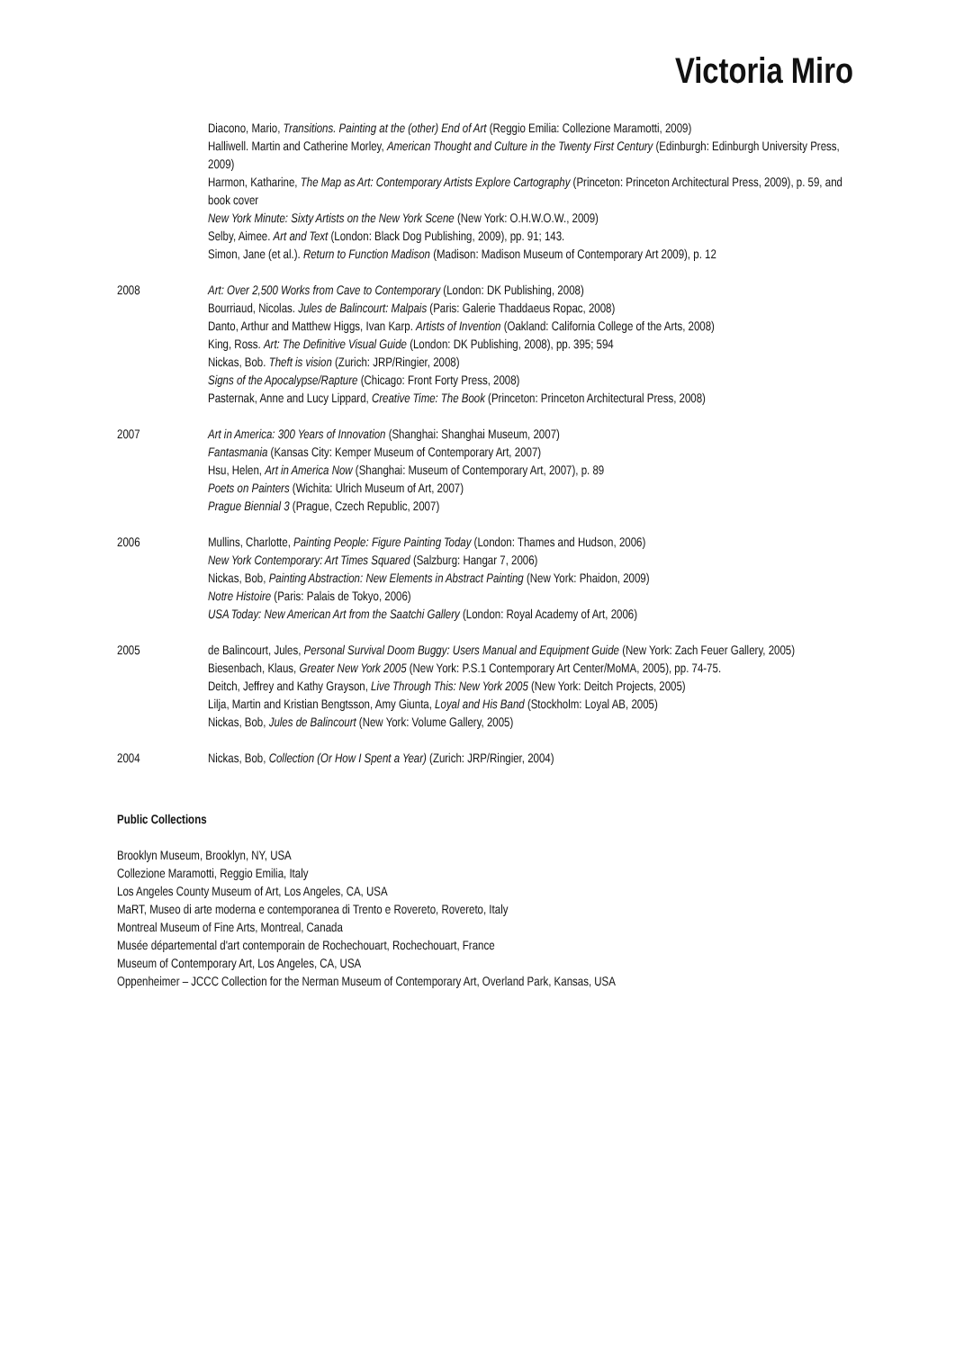Victoria Miro
Diacono, Mario, Transitions. Painting at the (other) End of Art (Reggio Emilia: Collezione Maramotti, 2009)
Halliwell. Martin and Catherine Morley, American Thought and Culture in the Twenty First Century (Edinburgh: Edinburgh University Press, 2009)
Harmon, Katharine, The Map as Art: Contemporary Artists Explore Cartography (Princeton: Princeton Architectural Press, 2009), p. 59, and book cover
New York Minute: Sixty Artists on the New York Scene (New York: O.H.W.O.W., 2009)
Selby, Aimee. Art and Text (London: Black Dog Publishing, 2009), pp. 91; 143.
Simon, Jane (et al.). Return to Function Madison (Madison: Madison Museum of Contemporary Art 2009), p. 12
2008 Art: Over 2,500 Works from Cave to Contemporary (London: DK Publishing, 2008)
Bourriaud, Nicolas. Jules de Balincourt: Malpais (Paris: Galerie Thaddaeus Ropac, 2008)
Danto, Arthur and Matthew Higgs, Ivan Karp. Artists of Invention (Oakland: California College of the Arts, 2008)
King, Ross. Art: The Definitive Visual Guide (London: DK Publishing, 2008), pp. 395; 594
Nickas, Bob. Theft is vision (Zurich: JRP/Ringier, 2008)
Signs of the Apocalypse/Rapture (Chicago: Front Forty Press, 2008)
Pasternak, Anne and Lucy Lippard, Creative Time: The Book (Princeton: Princeton Architectural Press, 2008)
2007 Art in America: 300 Years of Innovation (Shanghai: Shanghai Museum, 2007)
Fantasmania (Kansas City: Kemper Museum of Contemporary Art, 2007)
Hsu, Helen, Art in America Now (Shanghai: Museum of Contemporary Art, 2007), p. 89
Poets on Painters (Wichita: Ulrich Museum of Art, 2007)
Prague Biennial 3 (Prague, Czech Republic, 2007)
2006 Mullins, Charlotte, Painting People: Figure Painting Today (London: Thames and Hudson, 2006)
New York Contemporary: Art Times Squared (Salzburg: Hangar 7, 2006)
Nickas, Bob, Painting Abstraction: New Elements in Abstract Painting (New York: Phaidon, 2009)
Notre Histoire (Paris: Palais de Tokyo, 2006)
USA Today: New American Art from the Saatchi Gallery (London: Royal Academy of Art, 2006)
2005 de Balincourt, Jules, Personal Survival Doom Buggy: Users Manual and Equipment Guide (New York: Zach Feuer Gallery, 2005)
Biesenbach, Klaus, Greater New York 2005 (New York: P.S.1 Contemporary Art Center/MoMA, 2005), pp. 74-75.
Deitch, Jeffrey and Kathy Grayson, Live Through This: New York 2005 (New York: Deitch Projects, 2005)
Lilja, Martin and Kristian Bengtsson, Amy Giunta, Loyal and His Band (Stockholm: Loyal AB, 2005)
Nickas, Bob, Jules de Balincourt (New York: Volume Gallery, 2005)
2004 Nickas, Bob, Collection (Or How I Spent a Year) (Zurich: JRP/Ringier, 2004)
Public Collections
Brooklyn Museum, Brooklyn, NY, USA
Collezione Maramotti, Reggio Emilia, Italy
Los Angeles County Museum of Art, Los Angeles, CA, USA
MaRT, Museo di arte moderna e contemporanea di Trento e Rovereto, Rovereto, Italy
Montreal Museum of Fine Arts, Montreal, Canada
Musée départemental d'art contemporain de Rochechouart, Rochechouart, France
Museum of Contemporary Art, Los Angeles, CA, USA
Oppenheimer – JCCC Collection for the Nerman Museum of Contemporary Art, Overland Park, Kansas, USA